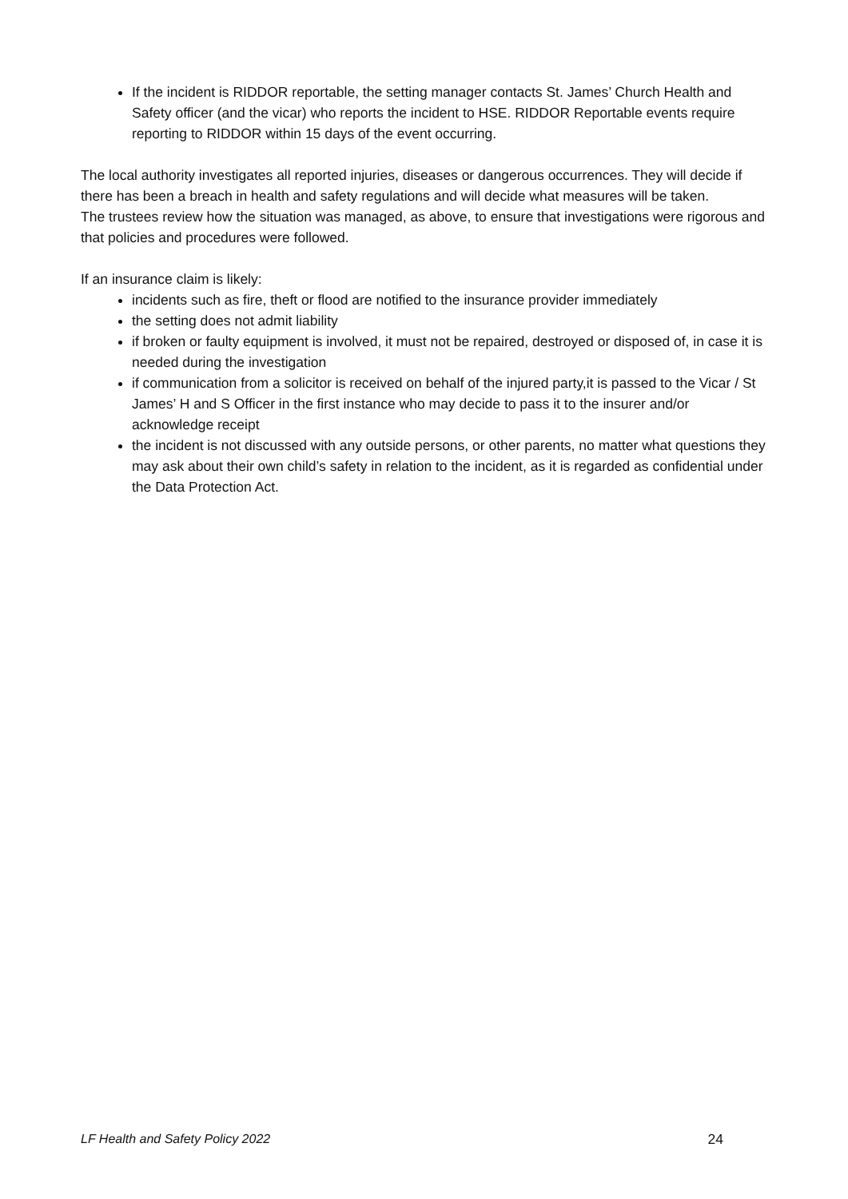If the incident is RIDDOR reportable, the setting manager contacts St. James’ Church Health and Safety officer (and the vicar) who reports the incident to HSE. RIDDOR Reportable events require reporting to RIDDOR within 15 days of the event occurring.
The local authority investigates all reported injuries, diseases or dangerous occurrences. They will decide if there has been a breach in health and safety regulations and will decide what measures will be taken.
The trustees review how the situation was managed, as above, to ensure that investigations were rigorous and that policies and procedures were followed.
If an insurance claim is likely:
incidents such as fire, theft or flood are notified to the insurance provider immediately
the setting does not admit liability
if broken or faulty equipment is involved, it must not be repaired, destroyed or disposed of, in case it is needed during the investigation
if communication from a solicitor is received on behalf of the injured party,it is passed to the Vicar / St James’ H and S Officer in the first instance who may decide to pass it to the insurer and/or acknowledge receipt
the incident is not discussed with any outside persons, or other parents, no matter what questions they may ask about their own child’s safety in relation to the incident, as it is regarded as confidential under the Data Protection Act.
LF Health and Safety Policy 2022 24